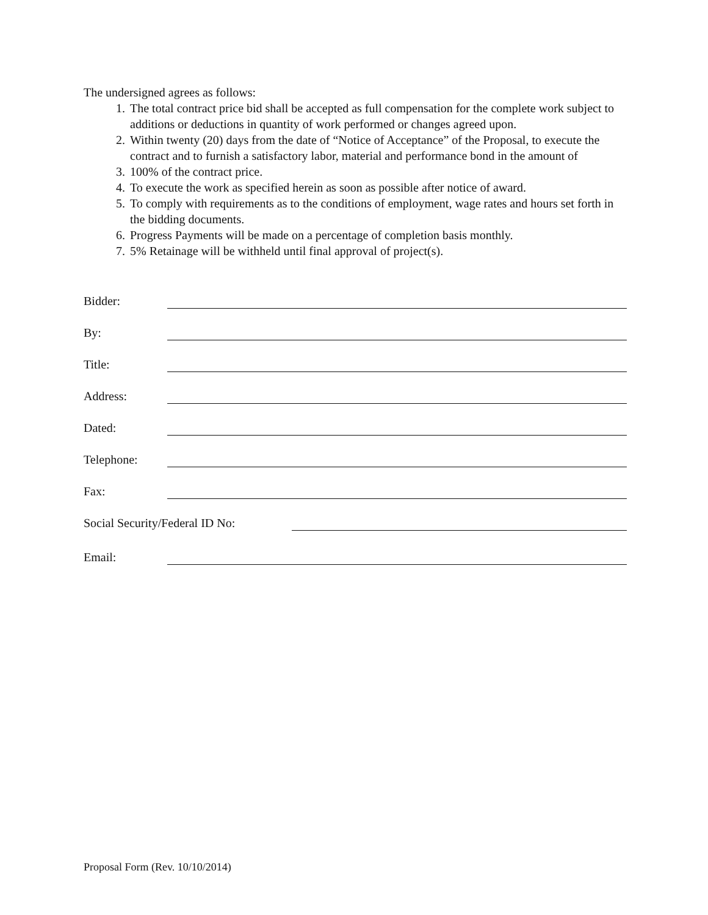The undersigned agrees as follows:
1. The total contract price bid shall be accepted as full compensation for the complete work subject to additions or deductions in quantity of work performed or changes agreed upon.
2. Within twenty (20) days from the date of “Notice of Acceptance” of the Proposal, to execute the contract and to furnish a satisfactory labor, material and performance bond in the amount of
3. 100% of the contract price.
4. To execute the work as specified herein as soon as possible after notice of award.
5. To comply with requirements as to the conditions of employment, wage rates and hours set forth in the bidding documents.
6. Progress Payments will be made on a percentage of completion basis monthly.
7. 5% Retainage will be withheld until final approval of project(s).
Bidder:
By:
Title:
Address:
Dated:
Telephone:
Fax:
Social Security/Federal ID No:
Email:
Proposal Form (Rev. 10/10/2014)